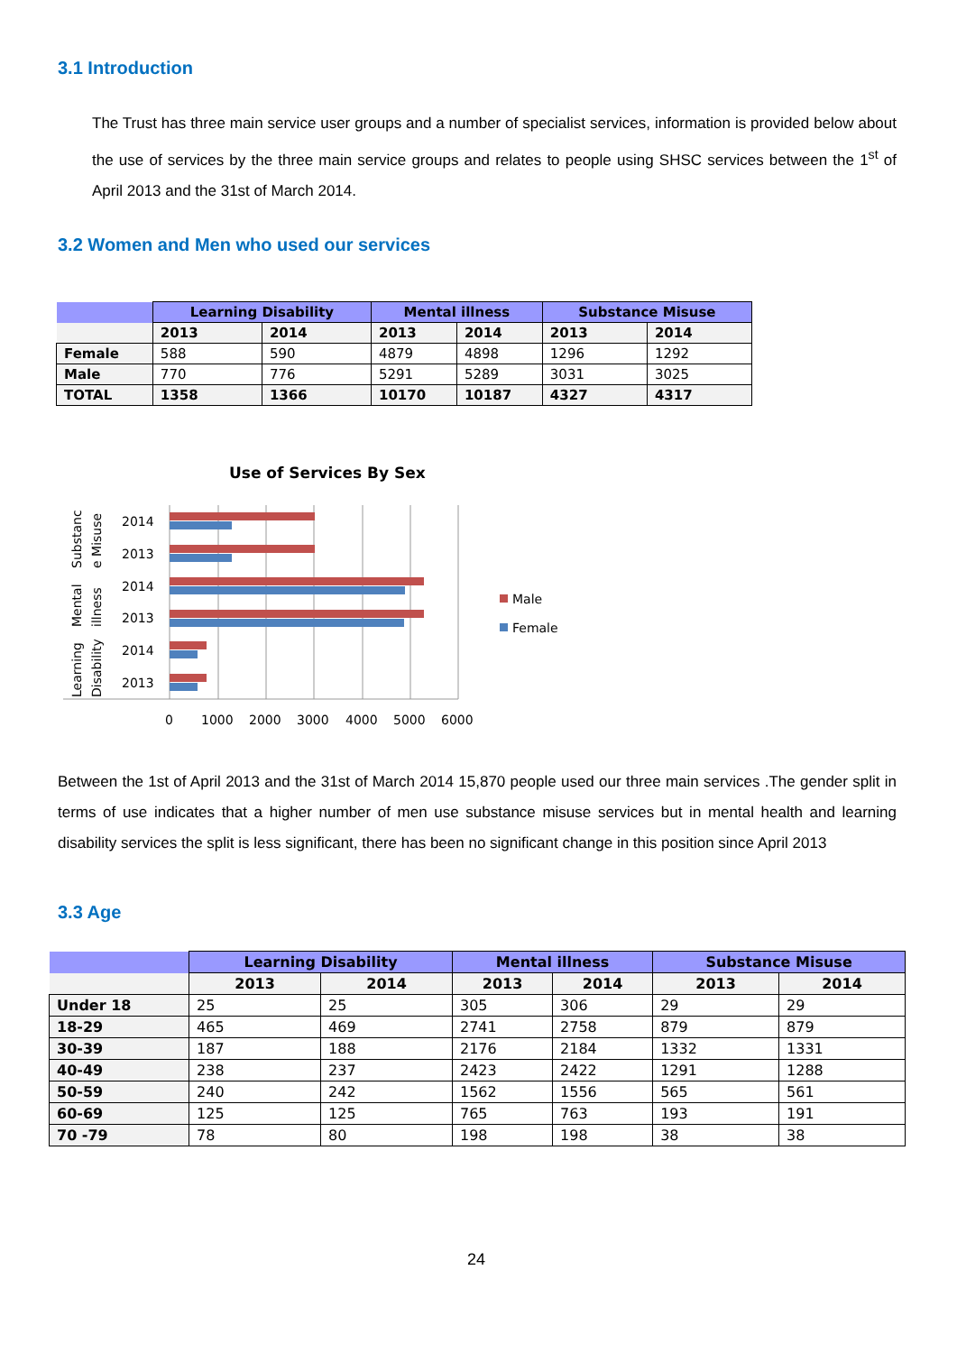3.1 Introduction
The Trust has three main service user groups and a number of specialist services, information is provided below about the use of services by the three main service groups and relates to people using SHSC services between the 1<sup>st</sup> of April 2013 and the 31st of March 2014.
3.2 Women and Men who used our services
| | Learning Disability | | Mental illness | | Substance Misuse | |
| --- | --- | --- | --- | --- | --- | --- |
| | 2013 | 2014 | 2013 | 2014 | 2013 | 2014 |
| Female | 588 | 590 | 4879 | 4898 | 1296 | 1292 |
| Male | 770 | 776 | 5291 | 5289 | 3031 | 3025 |
| TOTAL | 1358 | 1366 | 10170 | 10187 | 4327 | 4317 |
Use of Services By Sex
2014
2013
2014
2013
2014
2013
0
1000
2000
3000
4000
5000
6000
Substanc
e Misuse
Mental
illness
Learning
Disability
Male
Female
Between the 1st of April 2013 and the 31st of March 2014 15,870 people used our three main services .The gender split in terms of use indicates that a higher number of men use substance misuse services but in mental health and learning disability services the split is less significant, there has been no significant change in this position since April 2013
3.3 Age
| | Learning Disability | | Mental illness | | Substance Misuse | |
| --- | --- | --- | --- | --- | --- | --- |
| | 2013 | 2014 | 2013 | 2014 | 2013 | 2014 |
| Under 18 | 25 | 25 | 305 | 306 | 29 | 29 |
| 18-29 | 465 | 469 | 2741 | 2758 | 879 | 879 |
| 30-39 | 187 | 188 | 2176 | 2184 | 1332 | 1331 |
| 40-49 | 238 | 237 | 2423 | 2422 | 1291 | 1288 |
| 50-59 | 240 | 242 | 1562 | 1556 | 565 | 561 |
| 60-69 | 125 | 125 | 765 | 763 | 193 | 191 |
| 70 -79 | 78 | 80 | 198 | 198 | 38 | 38 |
24